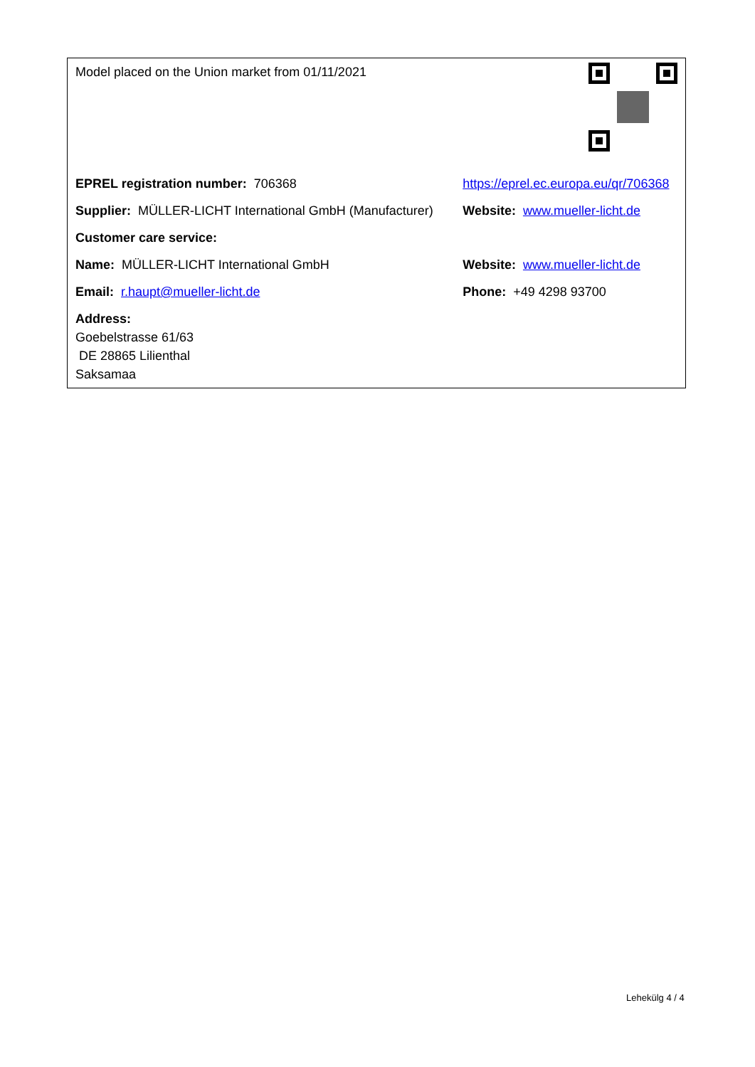| Model placed on the Union market from 01/11/2021 | |
| EPREL registration number: 706368 | https://eprel.ec.europa.eu/qr/706368 |
| Supplier: MÜLLER-LICHT International GmbH (Manufacturer) | Website: www.mueller-licht.de |
| Customer care service: | |
| Name: MÜLLER-LICHT International GmbH | Website: www.mueller-licht.de |
| Email: r.haupt@mueller-licht.de | Phone: +49 4298 93700 |
| Address: Goebelstrasse 61/63 DE 28865 Lilienthal Saksamaa | |
Lehekülg 4 / 4